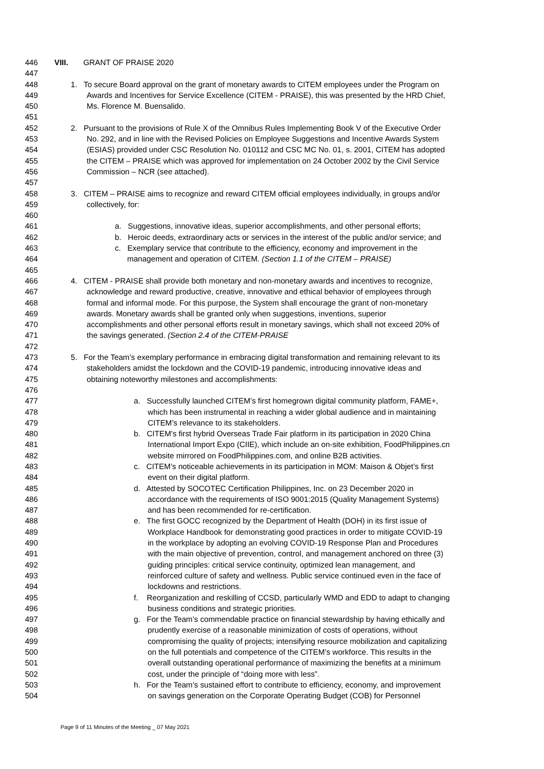446 VIII. GRANT OF PRAISE 2020
447
448 1. To secure Board approval on the grant of monetary awards to CITEM employees under the Program on
449 Awards and Incentives for Service Excellence (CITEM - PRAISE), this was presented by the HRD Chief,
450 Ms. Florence M. Buensalido.
451
452 2. Pursuant to the provisions of Rule X of the Omnibus Rules Implementing Book V of the Executive Order
453 No. 292, and in line with the Revised Policies on Employee Suggestions and Incentive Awards System
454 (ESIAS) provided under CSC Resolution No. 010112 and CSC MC No. 01, s. 2001, CITEM has adopted
455 the CITEM – PRAISE which was approved for implementation on 24 October 2002 by the Civil Service
456 Commission – NCR (see attached).
457
458 3. CITEM – PRAISE aims to recognize and reward CITEM official employees individually, in groups and/or
459 collectively, for:
460
461 a. Suggestions, innovative ideas, superior accomplishments, and other personal efforts;
462 b. Heroic deeds, extraordinary acts or services in the interest of the public and/or service; and
463 c. Exemplary service that contribute to the efficiency, economy and improvement in the
464 management and operation of CITEM. (Section 1.1 of the CITEM – PRAISE)
465
466 4. CITEM - PRAISE shall provide both monetary and non-monetary awards and incentives to recognize,
467 acknowledge and reward productive, creative, innovative and ethical behavior of employees through
468 formal and informal mode. For this purpose, the System shall encourage the grant of non-monetary
469 awards. Monetary awards shall be granted only when suggestions, inventions, superior
470 accomplishments and other personal efforts result in monetary savings, which shall not exceed 20% of
471 the savings generated. (Section 2.4 of the CITEM-PRAISE
472
473 5. For the Team’s exemplary performance in embracing digital transformation and remaining relevant to its
474 stakeholders amidst the lockdown and the COVID-19 pandemic, introducing innovative ideas and
475 obtaining noteworthy milestones and accomplishments:
476
477 a. Successfully launched CITEM’s first homegrown digital community platform, FAME+,
478 which has been instrumental in reaching a wider global audience and in maintaining
479 CITEM’s relevance to its stakeholders.
480 b. CITEM’s first hybrid Overseas Trade Fair platform in its participation in 2020 China
481 International Import Expo (CIIE), which include an on-site exhibition, FoodPhilippines.cn
482 website mirrored on FoodPhilippines.com, and online B2B activities.
483 c. CITEM’s noticeable achievements in its participation in MOM: Maison & Objet’s first
484 event on their digital platform.
485 d. Attested by SOCOTEC Certification Philippines, Inc. on 23 December 2020 in
486 accordance with the requirements of ISO 9001:2015 (Quality Management Systems)
487 and has been recommended for re-certification.
488 e. The first GOCC recognized by the Department of Health (DOH) in its first issue of
489 Workplace Handbook for demonstrating good practices in order to mitigate COVID-19
490 in the workplace by adopting an evolving COVID-19 Response Plan and Procedures
491 with the main objective of prevention, control, and management anchored on three (3)
492 guiding principles: critical service continuity, optimized lean management, and
493 reinforced culture of safety and wellness. Public service continued even in the face of
494 lockdowns and restrictions.
495 f. Reorganization and reskilling of CCSD, particularly WMD and EDD to adapt to changing
496 business conditions and strategic priorities.
497 g. For the Team’s commendable practice on financial stewardship by having ethically and
498 prudently exercise of a reasonable minimization of costs of operations, without
499 compromising the quality of projects; intensifying resource mobilization and capitalizing
500 on the full potentials and competence of the CITEM’s workforce. This results in the
501 overall outstanding operational performance of maximizing the benefits at a minimum
502 cost, under the principle of “doing more with less”.
503 h. For the Team’s sustained effort to contribute to efficiency, economy, and improvement
504 on savings generation on the Corporate Operating Budget (COB) for Personnel
Page 9 of 11 Minutes of the Meeting _ 07 May 2021